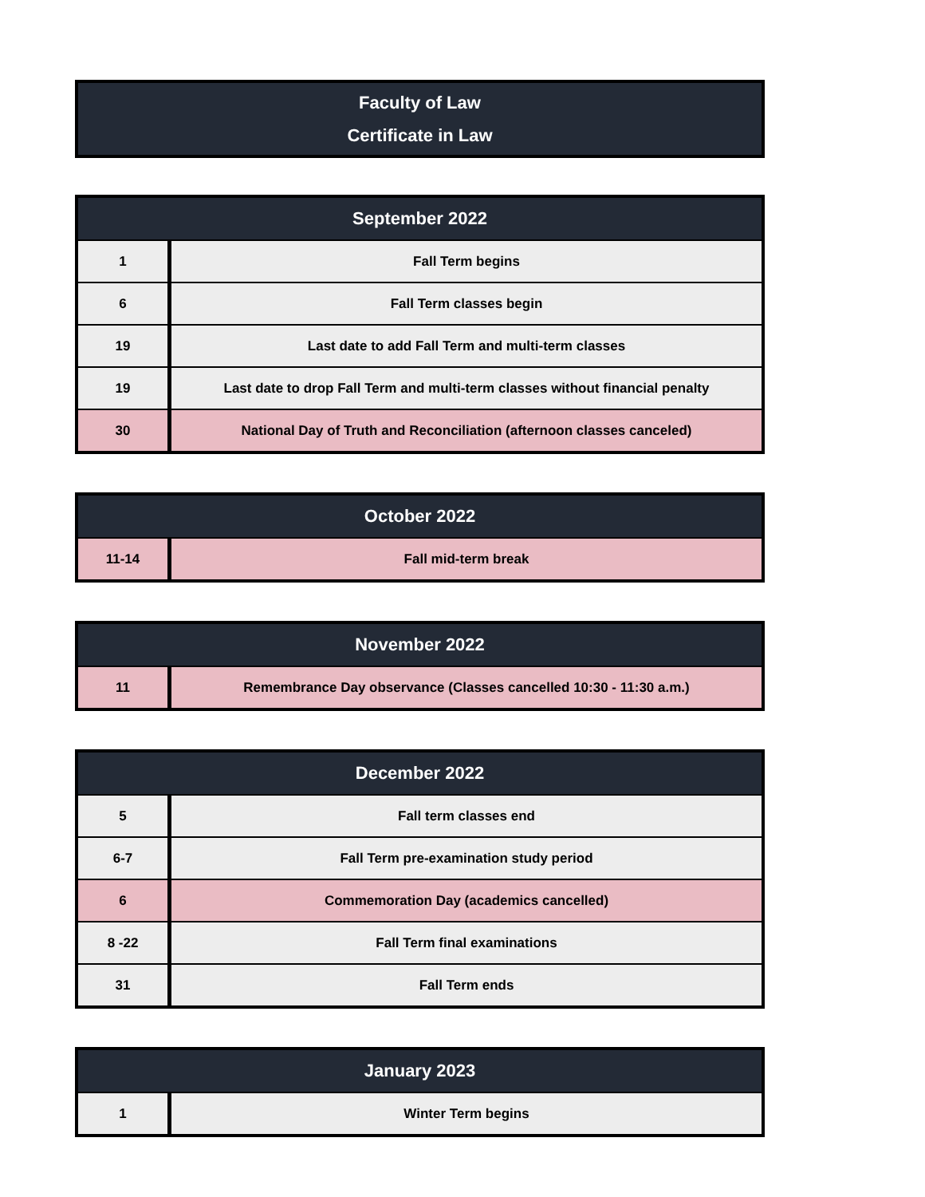Faculty of Law
Certificate in Law
| September 2022 | |
| --- | --- |
| 1 | Fall Term begins |
| 6 | Fall Term classes begin |
| 19 | Last date to add Fall Term and multi-term classes |
| 19 | Last date to drop Fall Term and multi-term classes without financial penalty |
| 30 | National Day of Truth and Reconciliation (afternoon classes canceled) |
| October 2022 | |
| --- | --- |
| 11-14 | Fall mid-term break |
| November 2022 | |
| --- | --- |
| 11 | Remembrance Day observance (Classes cancelled 10:30 - 11:30 a.m.) |
| December 2022 | |
| --- | --- |
| 5 | Fall term classes end |
| 6-7 | Fall Term pre-examination study period |
| 6 | Commemoration Day (academics cancelled) |
| 8 -22 | Fall Term final examinations |
| 31 | Fall Term ends |
| January 2023 | |
| --- | --- |
| 1 | Winter Term begins |